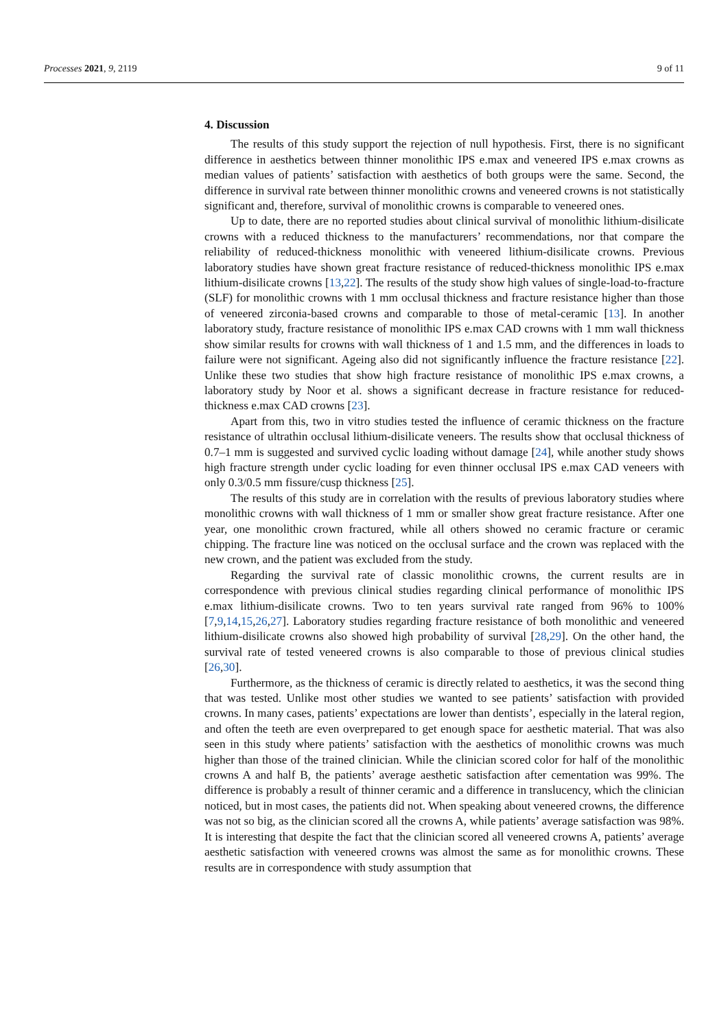Processes 2021, 9, 2119 9 of 11
4. Discussion
The results of this study support the rejection of null hypothesis. First, there is no significant difference in aesthetics between thinner monolithic IPS e.max and veneered IPS e.max crowns as median values of patients’ satisfaction with aesthetics of both groups were the same. Second, the difference in survival rate between thinner monolithic crowns and veneered crowns is not statistically significant and, therefore, survival of monolithic crowns is comparable to veneered ones.
Up to date, there are no reported studies about clinical survival of monolithic lithium-disilicate crowns with a reduced thickness to the manufacturers’ recommendations, nor that compare the reliability of reduced-thickness monolithic with veneered lithium-disilicate crowns. Previous laboratory studies have shown great fracture resistance of reduced-thickness monolithic IPS e.max lithium-disilicate crowns [13,22]. The results of the study show high values of single-load-to-fracture (SLF) for monolithic crowns with 1 mm occlusal thickness and fracture resistance higher than those of veneered zirconia-based crowns and comparable to those of metal-ceramic [13]. In another laboratory study, fracture resistance of monolithic IPS e.max CAD crowns with 1 mm wall thickness show similar results for crowns with wall thickness of 1 and 1.5 mm, and the differences in loads to failure were not significant. Ageing also did not significantly influence the fracture resistance [22]. Unlike these two studies that show high fracture resistance of monolithic IPS e.max crowns, a laboratory study by Noor et al. shows a significant decrease in fracture resistance for reduced-thickness e.max CAD crowns [23].
Apart from this, two in vitro studies tested the influence of ceramic thickness on the fracture resistance of ultrathin occlusal lithium-disilicate veneers. The results show that occlusal thickness of 0.7–1 mm is suggested and survived cyclic loading without damage [24], while another study shows high fracture strength under cyclic loading for even thinner occlusal IPS e.max CAD veneers with only 0.3/0.5 mm fissure/cusp thickness [25].
The results of this study are in correlation with the results of previous laboratory studies where monolithic crowns with wall thickness of 1 mm or smaller show great fracture resistance. After one year, one monolithic crown fractured, while all others showed no ceramic fracture or ceramic chipping. The fracture line was noticed on the occlusal surface and the crown was replaced with the new crown, and the patient was excluded from the study.
Regarding the survival rate of classic monolithic crowns, the current results are in correspondence with previous clinical studies regarding clinical performance of monolithic IPS e.max lithium-disilicate crowns. Two to ten years survival rate ranged from 96% to 100% [7,9,14,15,26,27]. Laboratory studies regarding fracture resistance of both monolithic and veneered lithium-disilicate crowns also showed high probability of survival [28,29]. On the other hand, the survival rate of tested veneered crowns is also comparable to those of previous clinical studies [26,30].
Furthermore, as the thickness of ceramic is directly related to aesthetics, it was the second thing that was tested. Unlike most other studies we wanted to see patients’ satisfaction with provided crowns. In many cases, patients’ expectations are lower than dentists’, especially in the lateral region, and often the teeth are even overprepared to get enough space for aesthetic material. That was also seen in this study where patients’ satisfaction with the aesthetics of monolithic crowns was much higher than those of the trained clinician. While the clinician scored color for half of the monolithic crowns A and half B, the patients’ average aesthetic satisfaction after cementation was 99%. The difference is probably a result of thinner ceramic and a difference in translucency, which the clinician noticed, but in most cases, the patients did not. When speaking about veneered crowns, the difference was not so big, as the clinician scored all the crowns A, while patients’ average satisfaction was 98%. It is interesting that despite the fact that the clinician scored all veneered crowns A, patients’ average aesthetic satisfaction with veneered crowns was almost the same as for monolithic crowns. These results are in correspondence with study assumption that